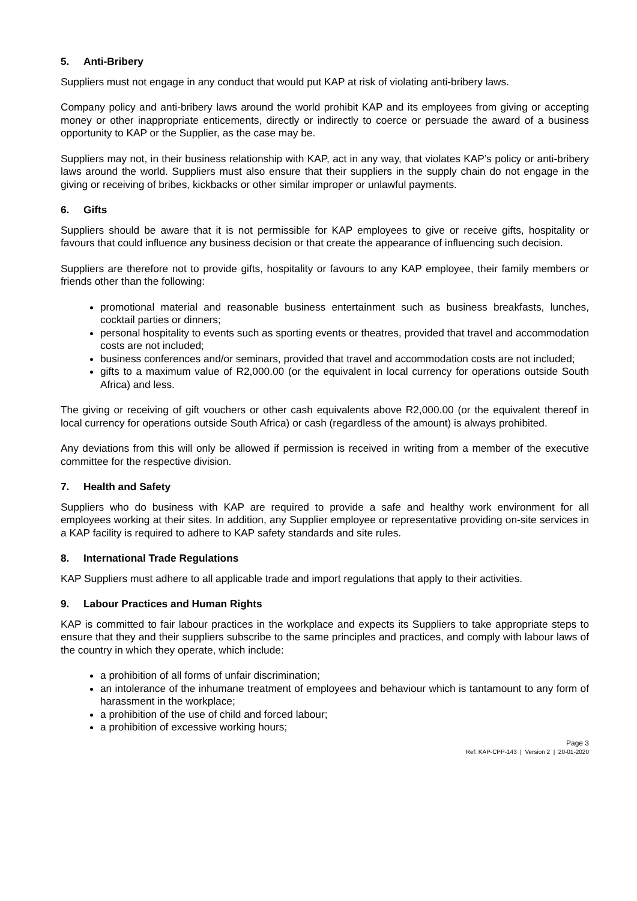5. Anti-Bribery
Suppliers must not engage in any conduct that would put KAP at risk of violating anti-bribery laws.
Company policy and anti-bribery laws around the world prohibit KAP and its employees from giving or accepting money or other inappropriate enticements, directly or indirectly to coerce or persuade the award of a business opportunity to KAP or the Supplier, as the case may be.
Suppliers may not, in their business relationship with KAP, act in any way, that violates KAP’s policy or anti-bribery laws around the world. Suppliers must also ensure that their suppliers in the supply chain do not engage in the giving or receiving of bribes, kickbacks or other similar improper or unlawful payments.
6. Gifts
Suppliers should be aware that it is not permissible for KAP employees to give or receive gifts, hospitality or favours that could influence any business decision or that create the appearance of influencing such decision.
Suppliers are therefore not to provide gifts, hospitality or favours to any KAP employee, their family members or friends other than the following:
promotional material and reasonable business entertainment such as business breakfasts, lunches, cocktail parties or dinners;
personal hospitality to events such as sporting events or theatres, provided that travel and accommodation costs are not included;
business conferences and/or seminars, provided that travel and accommodation costs are not included;
gifts to a maximum value of R2,000.00 (or the equivalent in local currency for operations outside South Africa) and less.
The giving or receiving of gift vouchers or other cash equivalents above R2,000.00 (or the equivalent thereof in local currency for operations outside South Africa) or cash (regardless of the amount) is always prohibited.
Any deviations from this will only be allowed if permission is received in writing from a member of the executive committee for the respective division.
7. Health and Safety
Suppliers who do business with KAP are required to provide a safe and healthy work environment for all employees working at their sites. In addition, any Supplier employee or representative providing on-site services in a KAP facility is required to adhere to KAP safety standards and site rules.
8. International Trade Regulations
KAP Suppliers must adhere to all applicable trade and import regulations that apply to their activities.
9. Labour Practices and Human Rights
KAP is committed to fair labour practices in the workplace and expects its Suppliers to take appropriate steps to ensure that they and their suppliers subscribe to the same principles and practices, and comply with labour laws of the country in which they operate, which include:
a prohibition of all forms of unfair discrimination;
an intolerance of the inhumane treatment of employees and behaviour which is tantamount to any form of harassment in the workplace;
a prohibition of the use of child and forced labour;
a prohibition of excessive working hours;
Page 3
Ref: KAP-CPP-143 | Version 2 | 20-01-2020